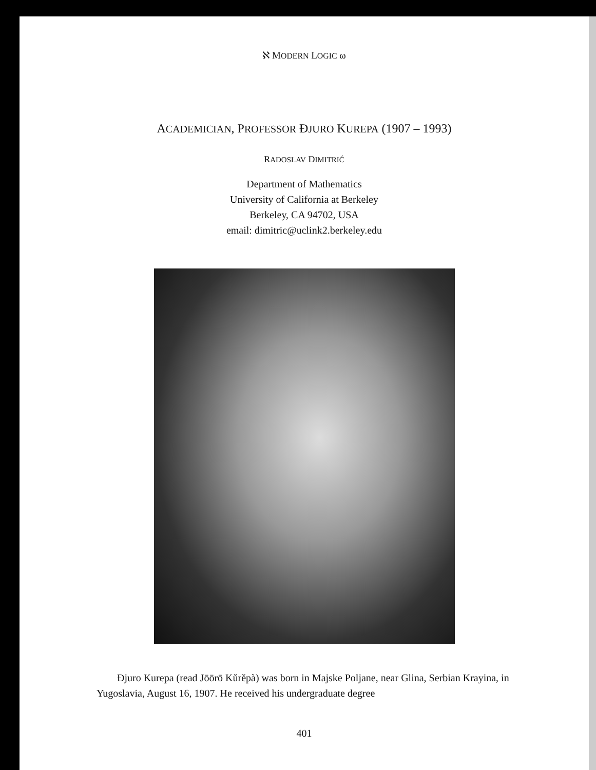ℵ MODERN LOGIC ω
ACADEMICIAN, PROFESSOR ĐJURO KUREPA (1907 – 1993)
RADOSLAV DIMITRIĆ
Department of Mathematics
University of California at Berkeley
Berkeley, CA 94702, USA
email: dimitric@uclink2.berkeley.edu
Đjuro Kurepa (read Jōōrō Kŭrĕpà) was born in Majske Poljane, near Glina, Serbian Krayina, in Yugoslavia, August 16, 1907. He received his undergraduate degree
401